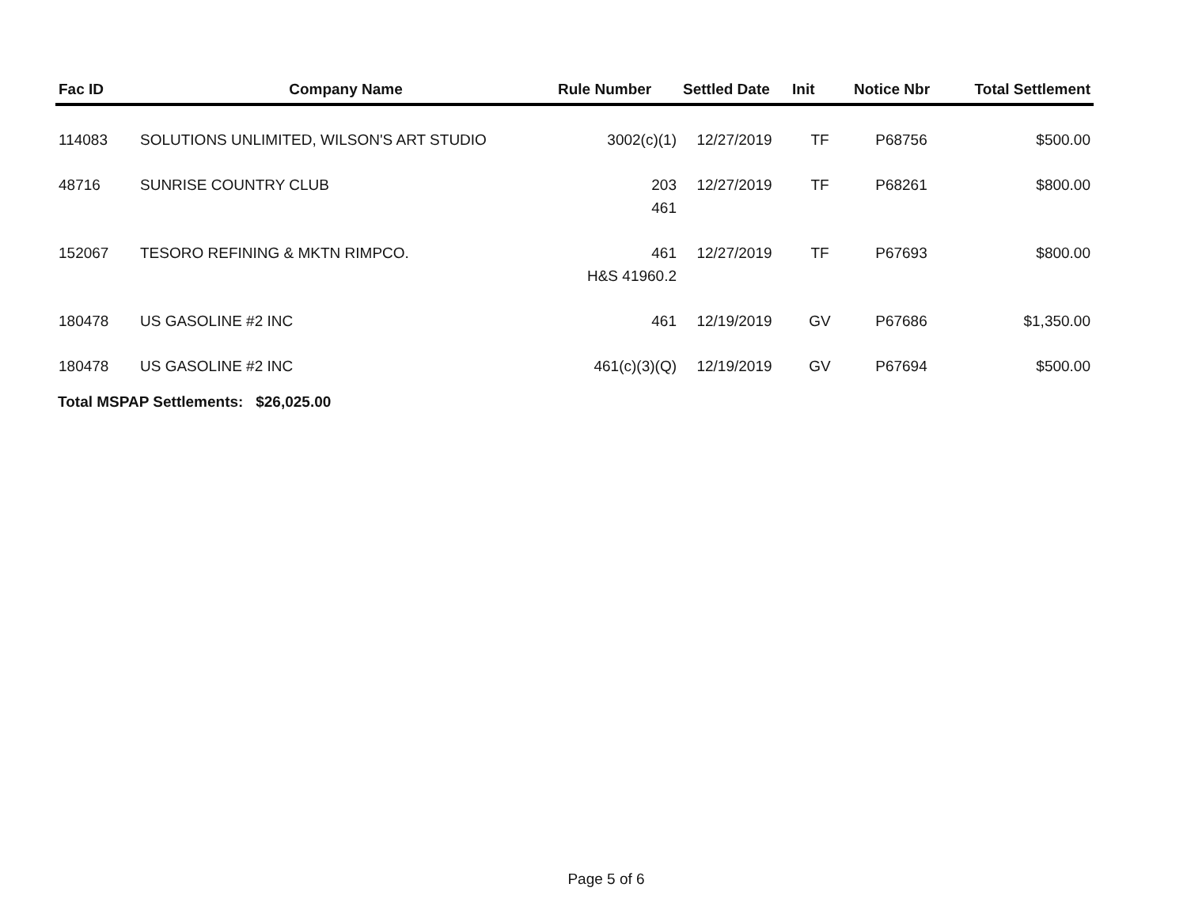| Fac ID | Company Name | Rule Number | Settled Date | Init | Notice Nbr | Total Settlement |
| --- | --- | --- | --- | --- | --- | --- |
| 114083 | SOLUTIONS UNLIMITED, WILSON'S ART STUDIO | 3002(c)(1) | 12/27/2019 | TF | P68756 | $500.00 |
| 48716 | SUNRISE COUNTRY CLUB | 203 461 | 12/27/2019 | TF | P68261 | $800.00 |
| 152067 | TESORO REFINING & MKTN RIMPCO. | 461 H&S 41960.2 | 12/27/2019 | TF | P67693 | $800.00 |
| 180478 | US GASOLINE #2 INC | 461 | 12/19/2019 | GV | P67686 | $1,350.00 |
| 180478 | US GASOLINE #2 INC | 461(c)(3)(Q) | 12/19/2019 | GV | P67694 | $500.00 |
Total MSPAP Settlements: $26,025.00
Page 5 of 6